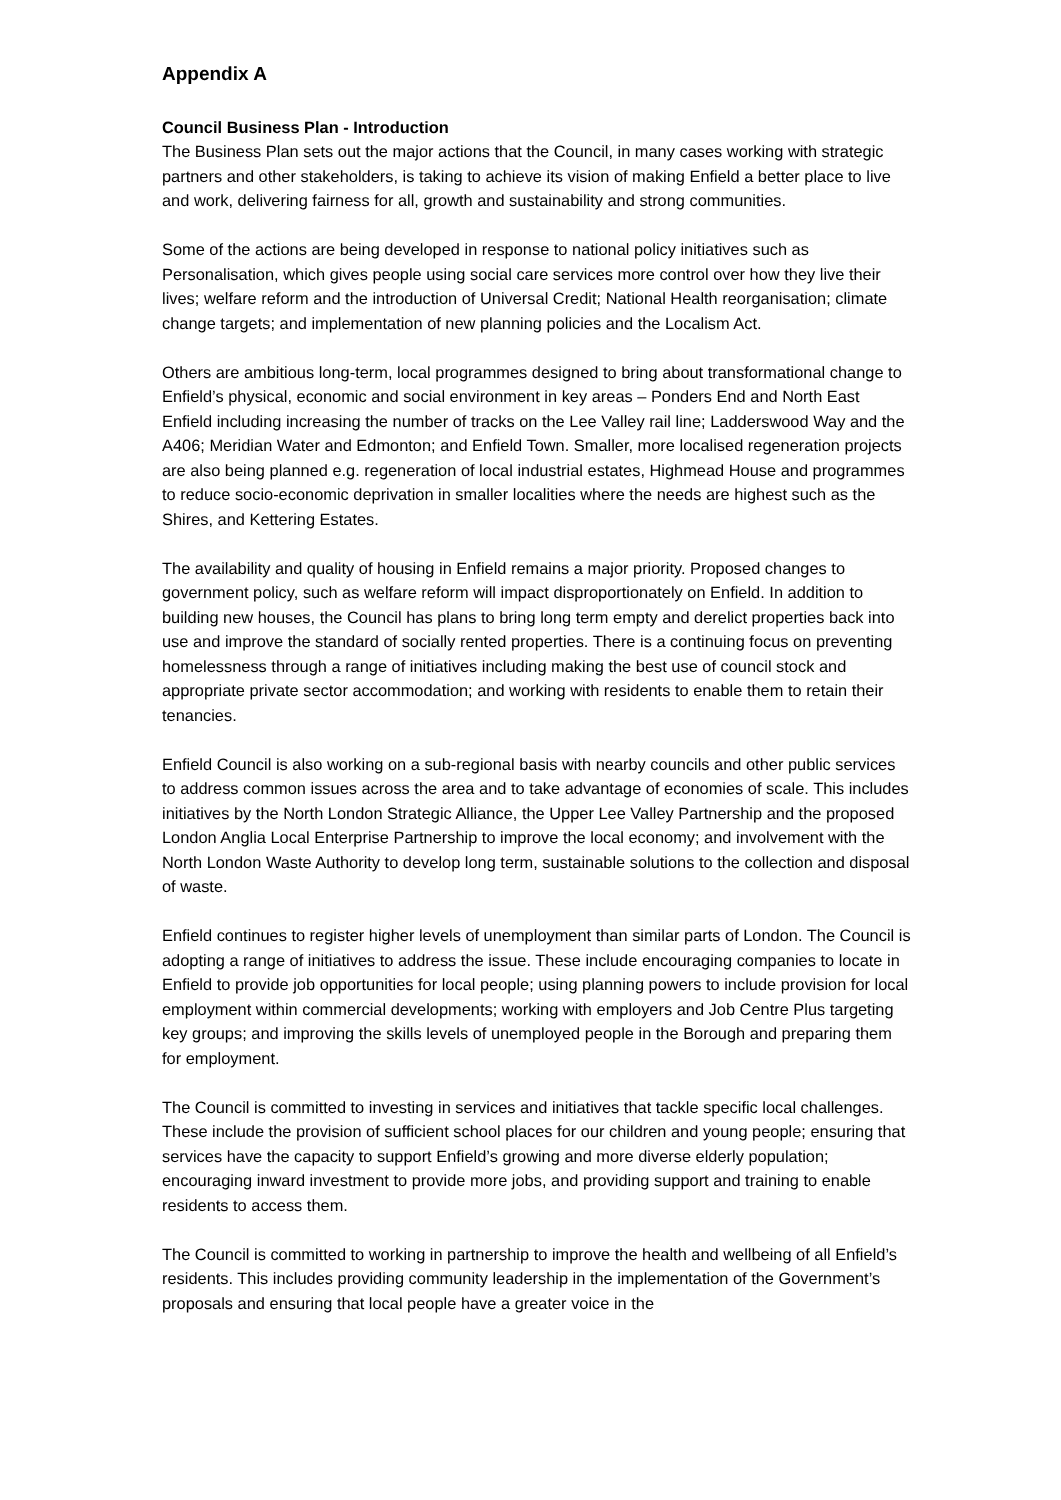Appendix A
Council Business Plan - Introduction
The Business Plan sets out the major actions that the Council, in many cases working with strategic partners and other stakeholders, is taking to achieve its vision of making Enfield a better place to live and work, delivering fairness for all, growth and sustainability and strong communities.
Some of the actions are being developed in response to national policy initiatives such as Personalisation, which gives people using social care services more control over how they live their lives; welfare reform and the introduction of Universal Credit; National Health reorganisation; climate change targets; and implementation of new planning policies and the Localism Act.
Others are ambitious long-term, local programmes designed to bring about transformational change to Enfield’s physical, economic and social environment in key areas – Ponders End and North East Enfield including increasing the number of tracks on the Lee Valley rail line; Ladderswood Way and the A406; Meridian Water and Edmonton; and Enfield Town. Smaller, more localised regeneration projects are also being planned e.g. regeneration of local industrial estates, Highmead House and programmes to reduce socio-economic deprivation in smaller localities where the needs are highest such as the Shires, and Kettering Estates.
The availability and quality of housing in Enfield remains a major priority. Proposed changes to government policy, such as welfare reform will impact disproportionately on Enfield. In addition to building new houses, the Council has plans to bring long term empty and derelict properties back into use and improve the standard of socially rented properties. There is a continuing focus on preventing homelessness through a range of initiatives including making the best use of council stock and appropriate private sector accommodation; and working with residents to enable them to retain their tenancies.
Enfield Council is also working on a sub-regional basis with nearby councils and other public services to address common issues across the area and to take advantage of economies of scale. This includes initiatives by the North London Strategic Alliance, the Upper Lee Valley Partnership and the proposed London Anglia Local Enterprise Partnership to improve the local economy; and involvement with the North London Waste Authority to develop long term, sustainable solutions to the collection and disposal of waste.
Enfield continues to register higher levels of unemployment than similar parts of London. The Council is adopting a range of initiatives to address the issue. These include encouraging companies to locate in Enfield to provide job opportunities for local people; using planning powers to include provision for local employment within commercial developments; working with employers and Job Centre Plus targeting key groups; and improving the skills levels of unemployed people in the Borough and preparing them for employment.
The Council is committed to investing in services and initiatives that tackle specific local challenges. These include the provision of sufficient school places for our children and young people; ensuring that services have the capacity to support Enfield’s growing and more diverse elderly population; encouraging inward investment to provide more jobs, and providing support and training to enable residents to access them.
The Council is committed to working in partnership to improve the health and wellbeing of all Enfield’s residents. This includes providing community leadership in the implementation of the Government’s proposals and ensuring that local people have a greater voice in the